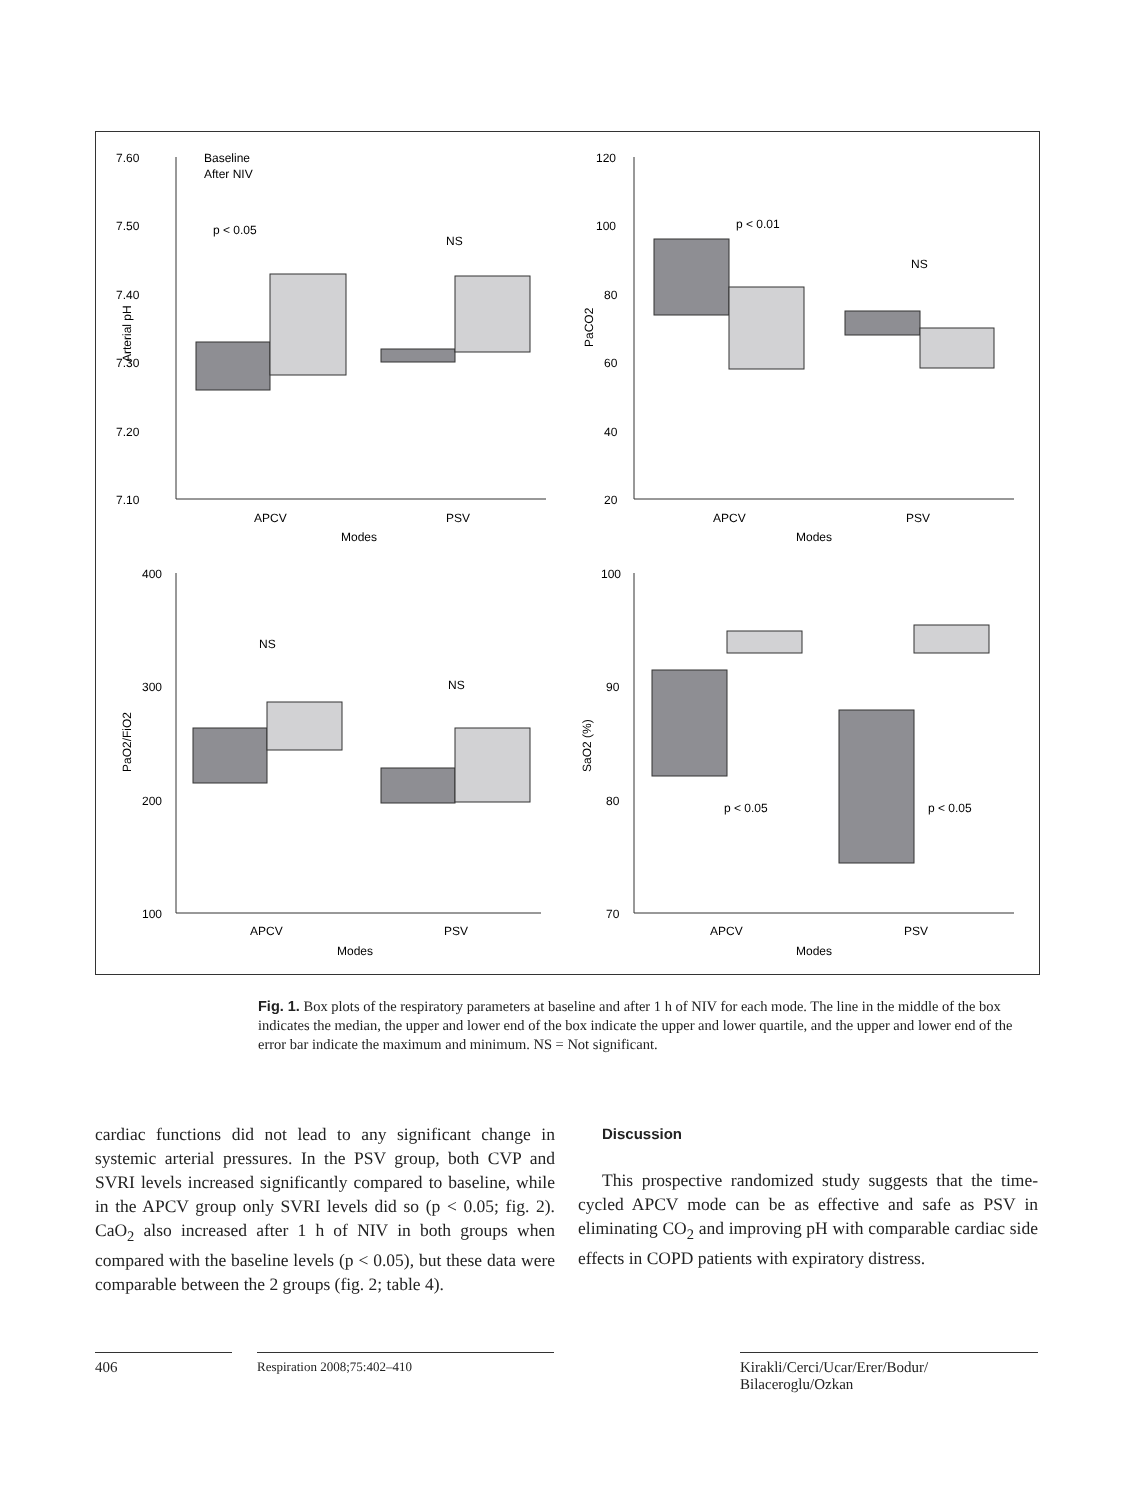7.60
7.50
7.40
7.30
7.20
7.10
Baseline
After NIV
p < 0.05
NS
APCV
PSV
Modes
120
100
80
60
40
20
p < 0.01
NS
APCV
PSV
Modes
400
300
200
100
NS
NS
APCV
PSV
Modes
100
90
80
70
p < 0.05
p < 0.05
APCV
PSV
Modes
Arterial pH
PaCO2
PaO2/FiO2
SaO2 (%)
Fig. 1. Box plots of the respiratory parameters at baseline and after 1 h of NIV for each mode. The line in the middle of the box indicates the median, the upper and lower end of the box indicate the upper and lower quartile, and the upper and lower end of the error bar indicate the maximum and minimum. NS = Not significant.
cardiac functions did not lead to any significant change in systemic arterial pressures. In the PSV group, both CVP and SVRI levels increased significantly compared to baseline, while in the APCV group only SVRI levels did so (p < 0.05; fig. 2). CaO<sub>2</sub> also increased after 1 h of NIV in both groups when compared with the baseline levels (p < 0.05), but these data were comparable between the 2 groups (fig. 2; table 4).
Discussion
This prospective randomized study suggests that the time-cycled APCV mode can be as effective and safe as PSV in eliminating CO<sub>2</sub> and improving pH with comparable cardiac side effects in COPD patients with expiratory distress.
406
Respiration 2008;75:402–410
Kirakli/Cerci/Ucar/Erer/Bodur/
Bilaceroglu/Ozkan